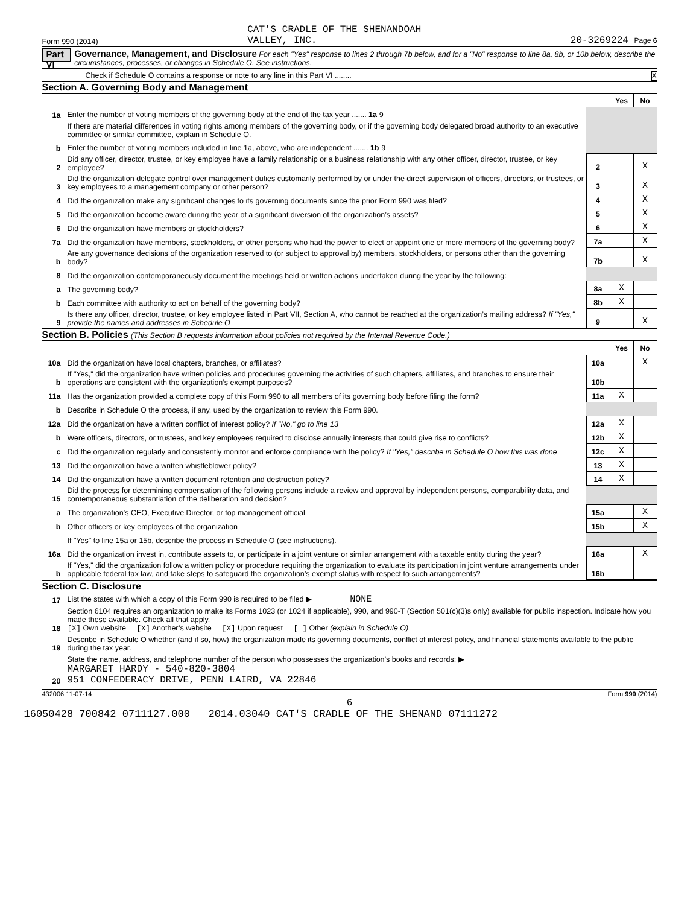Form 990 (2014) CAT'S CRADLE OF THE SHENANDOAH
VALLEY, INC. 20-3269224 Page 6
Part VI Governance, Management, and Disclosure For each "Yes" response to lines 2 through 7b below, and for a "No" response to line 8a, 8b, or 10b below, describe the circumstances, processes, or changes in Schedule O. See instructions.
Check if Schedule O contains a response or note to any line in this Part VI ........ X
Section A. Governing Body and Management
| | | | Yes | No |
| 1a | Enter the number of voting members of the governing body at the end of the tax year ....... 1a 9 | | | |
| | If there are material differences in voting rights among members of the governing body, or if the governing body delegated broad authority to an executive committee or similar committee, explain in Schedule O. | | | |
| b | Enter the number of voting members included in line 1a, above, who are independent ....... 1b 9 | | | |
| 2 | Did any officer, director, trustee, or key employee have a family relationship or a business relationship with any other officer, director, trustee, or key employee? | 2 | | X |
| 3 | Did the organization delegate control over management duties customarily performed by or under the direct supervision of officers, directors, or trustees, or key employees to a management company or other person? | 3 | | X |
| 4 | Did the organization make any significant changes to its governing documents since the prior Form 990 was filed? | 4 | | X |
| 5 | Did the organization become aware during the year of a significant diversion of the organization’s assets? | 5 | | X |
| 6 | Did the organization have members or stockholders? | 6 | | X |
| 7a | Did the organization have members, stockholders, or other persons who had the power to elect or appoint one or more members of the governing body? | 7a | | X |
| b | Are any governance decisions of the organization reserved to (or subject to approval by) members, stockholders, or persons other than the governing body? | 7b | | X |
| 8 | Did the organization contemporaneously document the meetings held or written actions undertaken during the year by the following: | | | |
| a | The governing body? | 8a | X | |
| b | Each committee with authority to act on behalf of the governing body? | 8b | X | |
| 9 | Is there any officer, director, trustee, or key employee listed in Part VII, Section A, who cannot be reached at the organization’s mailing address? If "Yes," provide the names and addresses in Schedule O | 9 | | X |
Section B. Policies (This Section B requests information about policies not required by the Internal Revenue Code.)
| | | | Yes | No |
| 10a | Did the organization have local chapters, branches, or affiliates? | 10a | | X |
| b | If "Yes," did the organization have written policies and procedures governing the activities of such chapters, affiliates, and branches to ensure their operations are consistent with the organization’s exempt purposes? | 10b | | |
| 11a | Has the organization provided a complete copy of this Form 990 to all members of its governing body before filing the form? | 11a | X | |
| b | Describe in Schedule O the process, if any, used by the organization to review this Form 990. | | | |
| 12a | Did the organization have a written conflict of interest policy? If "No," go to line 13 | 12a | X | |
| b | Were officers, directors, or trustees, and key employees required to disclose annually interests that could give rise to conflicts? | 12b | X | |
| c | Did the organization regularly and consistently monitor and enforce compliance with the policy? If "Yes," describe in Schedule O how this was done | 12c | X | |
| 13 | Did the organization have a written whistleblower policy? | 13 | X | |
| 14 | Did the organization have a written document retention and destruction policy? | 14 | X | |
| 15 | Did the process for determining compensation of the following persons include a review and approval by independent persons, comparability data, and contemporaneous substantiation of the deliberation and decision? | | | |
| a | The organization’s CEO, Executive Director, or top management official | 15a | | X |
| b | Other officers or key employees of the organization | 15b | | X |
| | If "Yes" to line 15a or 15b, describe the process in Schedule O (see instructions). | | | |
| 16a | Did the organization invest in, contribute assets to, or participate in a joint venture or similar arrangement with a taxable entity during the year? | 16a | | X |
| b | If "Yes," did the organization follow a written policy or procedure requiring the organization to evaluate its participation in joint venture arrangements under applicable federal tax law, and take steps to safeguard the organization’s exempt status with respect to such arrangements? | 16b | | |
Section C. Disclosure
| 17 | List the states with which a copy of this Form 990 is required to be filed ▶ NONE |
| 18 | Section 6104 requires an organization to make its Forms 1023 (or 1024 if applicable), 990, and 990-T (Section 501(c)(3)s only) available for public inspection. Indicate how you made these available. Check all that apply. [X] Own website [X] Another’s website [X] Upon request [ ] Other (explain in Schedule O) |
| 19 | Describe in Schedule O whether (and if so, how) the organization made its governing documents, conflict of interest policy, and financial statements available to the public during the tax year. |
| 20 | State the name, address, and telephone number of the person who possesses the organization’s books and records: ▶ MARGARET HARDY - 540-820-3804 951 CONFEDERACY DRIVE, PENN LAIRD, VA 22846 |
432006 11-07-14 Form 990 (2014)
6
16050428 700842 0711127.000 2014.03040 CAT'S CRADLE OF THE SHENAND 07111272